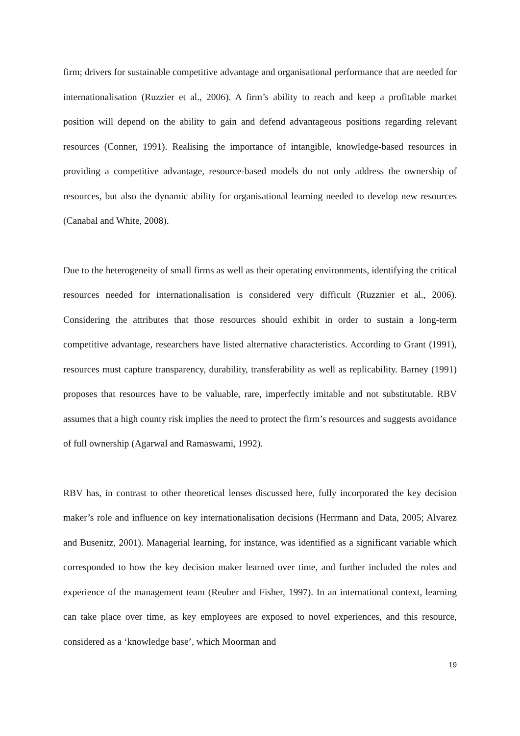firm; drivers for sustainable competitive advantage and organisational performance that are needed for internationalisation (Ruzzier et al., 2006). A firm’s ability to reach and keep a profitable market position will depend on the ability to gain and defend advantageous positions regarding relevant resources (Conner, 1991). Realising the importance of intangible, knowledge-based resources in providing a competitive advantage, resource-based models do not only address the ownership of resources, but also the dynamic ability for organisational learning needed to develop new resources (Canabal and White, 2008).
Due to the heterogeneity of small firms as well as their operating environments, identifying the critical resources needed for internationalisation is considered very difficult (Ruzznier et al., 2006). Considering the attributes that those resources should exhibit in order to sustain a long-term competitive advantage, researchers have listed alternative characteristics. According to Grant (1991), resources must capture transparency, durability, transferability as well as replicability. Barney (1991) proposes that resources have to be valuable, rare, imperfectly imitable and not substitutable. RBV assumes that a high county risk implies the need to protect the firm’s resources and suggests avoidance of full ownership (Agarwal and Ramaswami, 1992).
RBV has, in contrast to other theoretical lenses discussed here, fully incorporated the key decision maker’s role and influence on key internationalisation decisions (Herrmann and Data, 2005; Alvarez and Busenitz, 2001). Managerial learning, for instance, was identified as a significant variable which corresponded to how the key decision maker learned over time, and further included the roles and experience of the management team (Reuber and Fisher, 1997). In an international context, learning can take place over time, as key employees are exposed to novel experiences, and this resource, considered as a ‘knowledge base’, which Moorman and
19